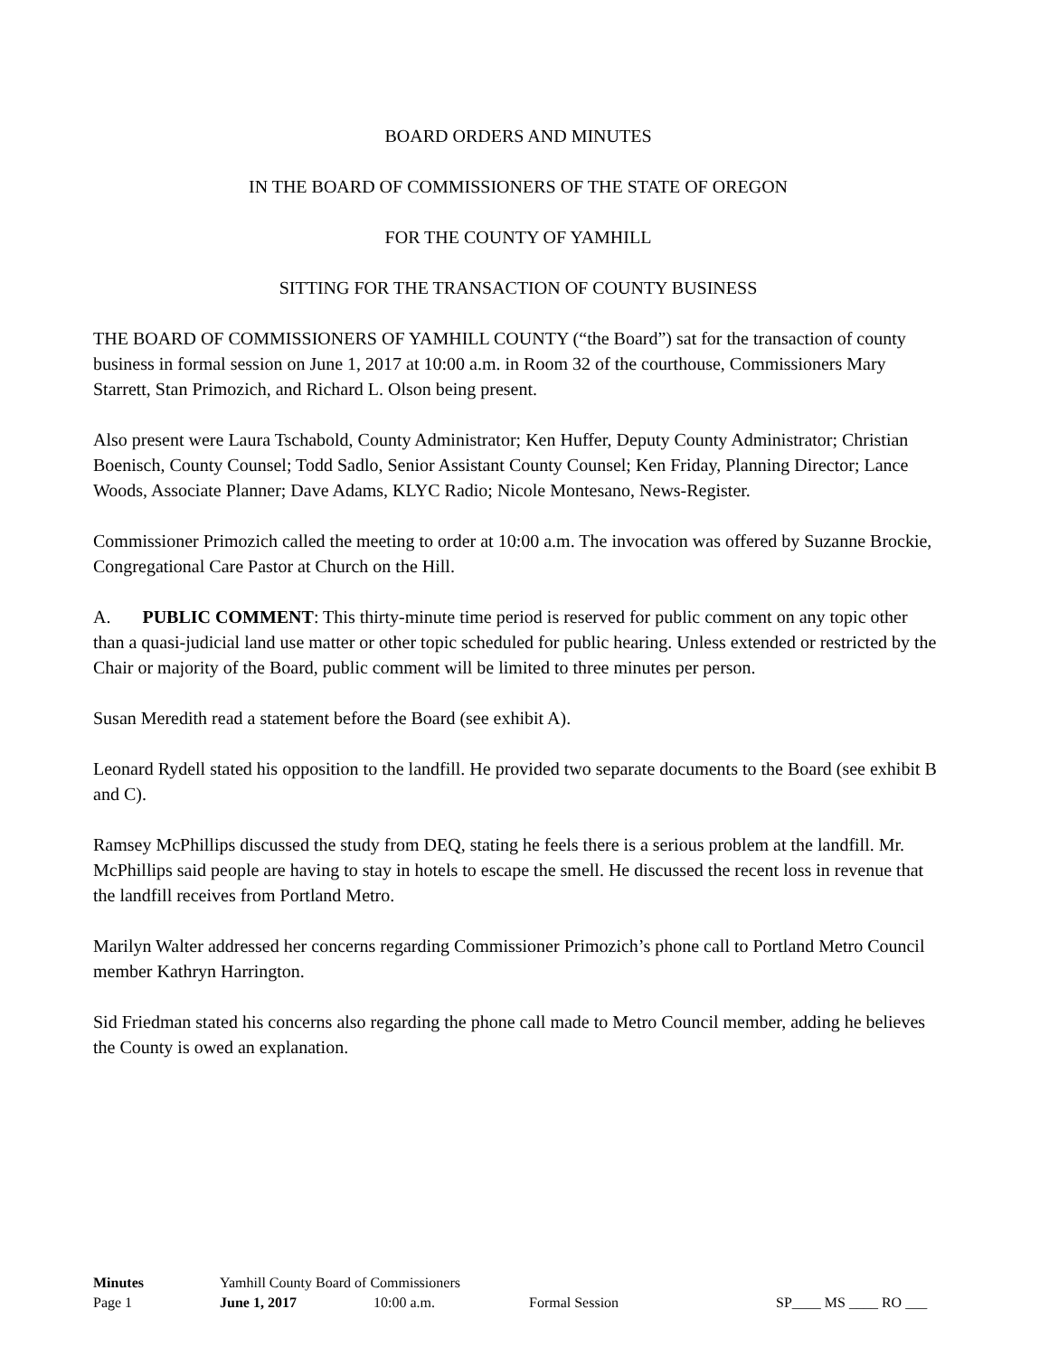BOARD ORDERS AND MINUTES
IN THE BOARD OF COMMISSIONERS OF THE STATE OF OREGON
FOR THE COUNTY OF YAMHILL
SITTING FOR THE TRANSACTION OF COUNTY BUSINESS
THE BOARD OF COMMISSIONERS OF YAMHILL COUNTY (“the Board”) sat for the transaction of county business in formal session on June 1, 2017 at 10:00 a.m. in Room 32 of the courthouse, Commissioners Mary Starrett, Stan Primozich, and Richard L. Olson being present.
Also present were Laura Tschabold, County Administrator; Ken Huffer, Deputy County Administrator; Christian Boenisch, County Counsel; Todd Sadlo, Senior Assistant County Counsel; Ken Friday, Planning Director; Lance Woods, Associate Planner; Dave Adams, KLYC Radio; Nicole Montesano, News-Register.
Commissioner Primozich called the meeting to order at 10:00 a.m. The invocation was offered by Suzanne Brockie, Congregational Care Pastor at Church on the Hill.
A. PUBLIC COMMENT: This thirty-minute time period is reserved for public comment on any topic other than a quasi-judicial land use matter or other topic scheduled for public hearing. Unless extended or restricted by the Chair or majority of the Board, public comment will be limited to three minutes per person.
Susan Meredith read a statement before the Board (see exhibit A).
Leonard Rydell stated his opposition to the landfill. He provided two separate documents to the Board (see exhibit B and C).
Ramsey McPhillips discussed the study from DEQ, stating he feels there is a serious problem at the landfill. Mr. McPhillips said people are having to stay in hotels to escape the smell. He discussed the recent loss in revenue that the landfill receives from Portland Metro.
Marilyn Walter addressed her concerns regarding Commissioner Primozich’s phone call to Portland Metro Council member Kathryn Harrington.
Sid Friedman stated his concerns also regarding the phone call made to Metro Council member, adding he believes the County is owed an explanation.
Minutes Yamhill County Board of Commissioners
Page 1 June 1, 2017 10:00 a.m. Formal Session SP____ MS ____ RO ___